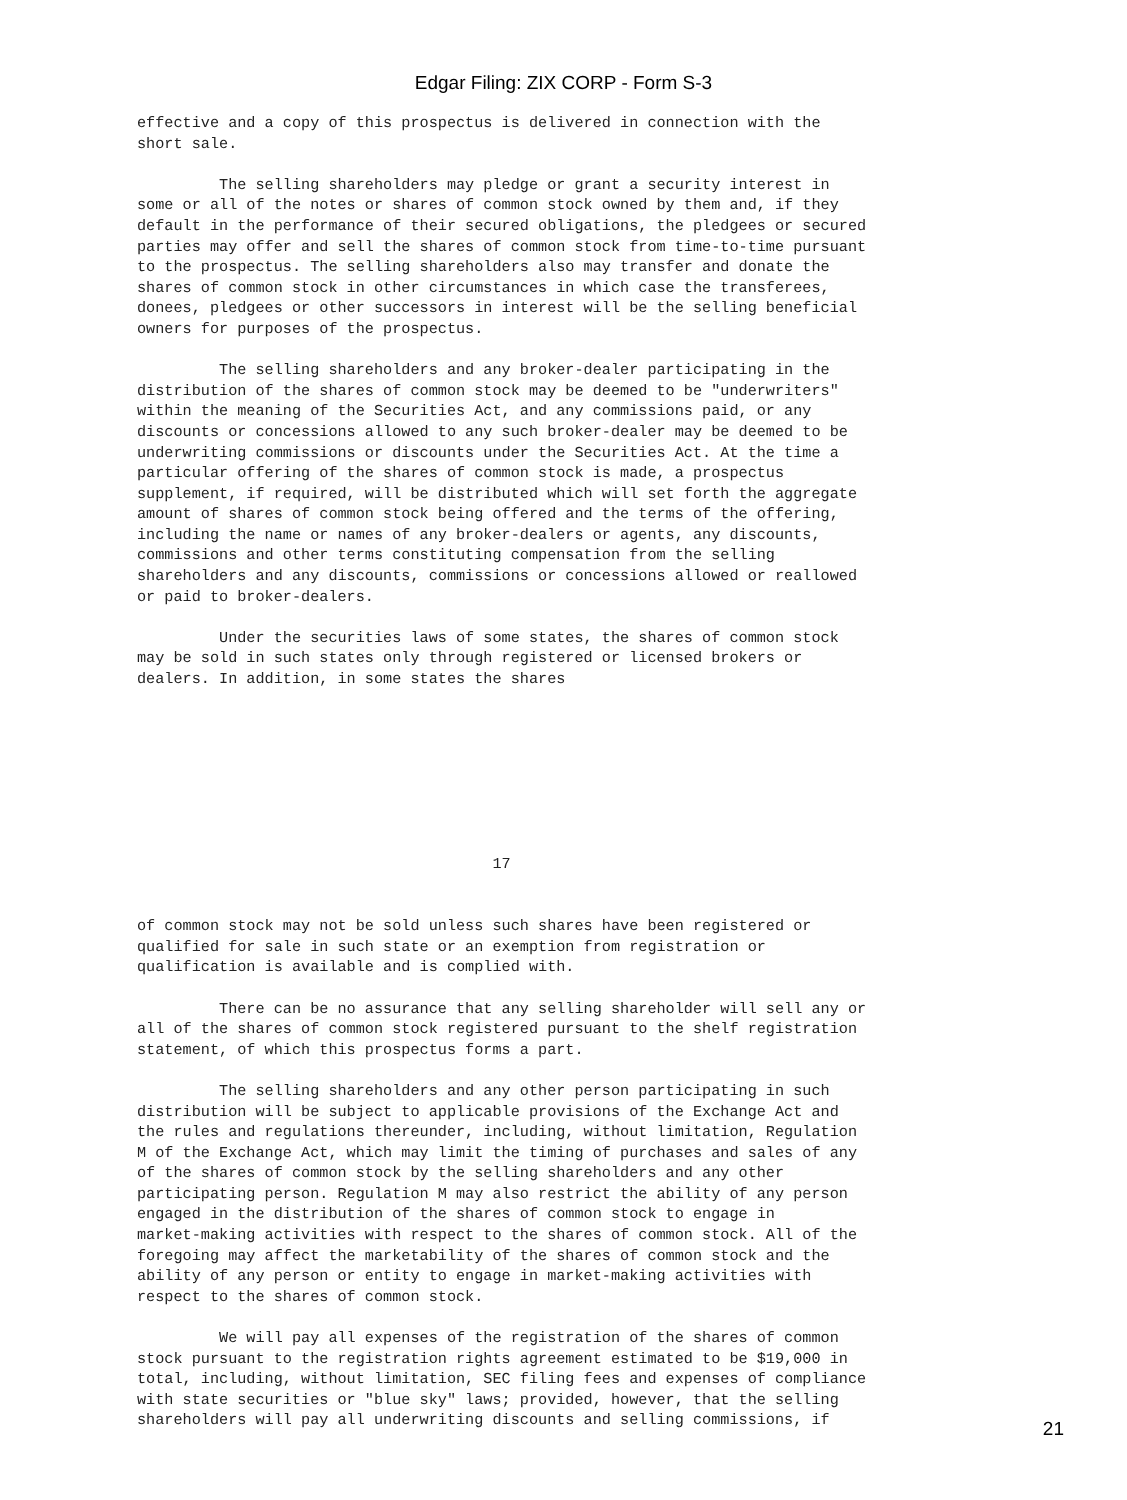Edgar Filing: ZIX CORP - Form S-3
effective and a copy of this prospectus is delivered in connection with the
short sale.

         The selling shareholders may pledge or grant a security interest in
some or all of the notes or shares of common stock owned by them and, if they
default in the performance of their secured obligations, the pledgees or secured
parties may offer and sell the shares of common stock from time-to-time pursuant
to the prospectus. The selling shareholders also may transfer and donate the
shares of common stock in other circumstances in which case the transferees,
donees, pledgees or other successors in interest will be the selling beneficial
owners for purposes of the prospectus.

         The selling shareholders and any broker-dealer participating in the
distribution of the shares of common stock may be deemed to be "underwriters"
within the meaning of the Securities Act, and any commissions paid, or any
discounts or concessions allowed to any such broker-dealer may be deemed to be
underwriting commissions or discounts under the Securities Act. At the time a
particular offering of the shares of common stock is made, a prospectus
supplement, if required, will be distributed which will set forth the aggregate
amount of shares of common stock being offered and the terms of the offering,
including the name or names of any broker-dealers or agents, any discounts,
commissions and other terms constituting compensation from the selling
shareholders and any discounts, commissions or concessions allowed or reallowed
or paid to broker-dealers.

         Under the securities laws of some states, the shares of common stock
may be sold in such states only through registered or licensed brokers or
dealers. In addition, in some states the shares








                                       17


of common stock may not be sold unless such shares have been registered or
qualified for sale in such state or an exemption from registration or
qualification is available and is complied with.

         There can be no assurance that any selling shareholder will sell any or
all of the shares of common stock registered pursuant to the shelf registration
statement, of which this prospectus forms a part.

         The selling shareholders and any other person participating in such
distribution will be subject to applicable provisions of the Exchange Act and
the rules and regulations thereunder, including, without limitation, Regulation
M of the Exchange Act, which may limit the timing of purchases and sales of any
of the shares of common stock by the selling shareholders and any other
participating person. Regulation M may also restrict the ability of any person
engaged in the distribution of the shares of common stock to engage in
market-making activities with respect to the shares of common stock. All of the
foregoing may affect the marketability of the shares of common stock and the
ability of any person or entity to engage in market-making activities with
respect to the shares of common stock.

         We will pay all expenses of the registration of the shares of common
stock pursuant to the registration rights agreement estimated to be $19,000 in
total, including, without limitation, SEC filing fees and expenses of compliance
with state securities or "blue sky" laws; provided, however, that the selling
shareholders will pay all underwriting discounts and selling commissions, if
21